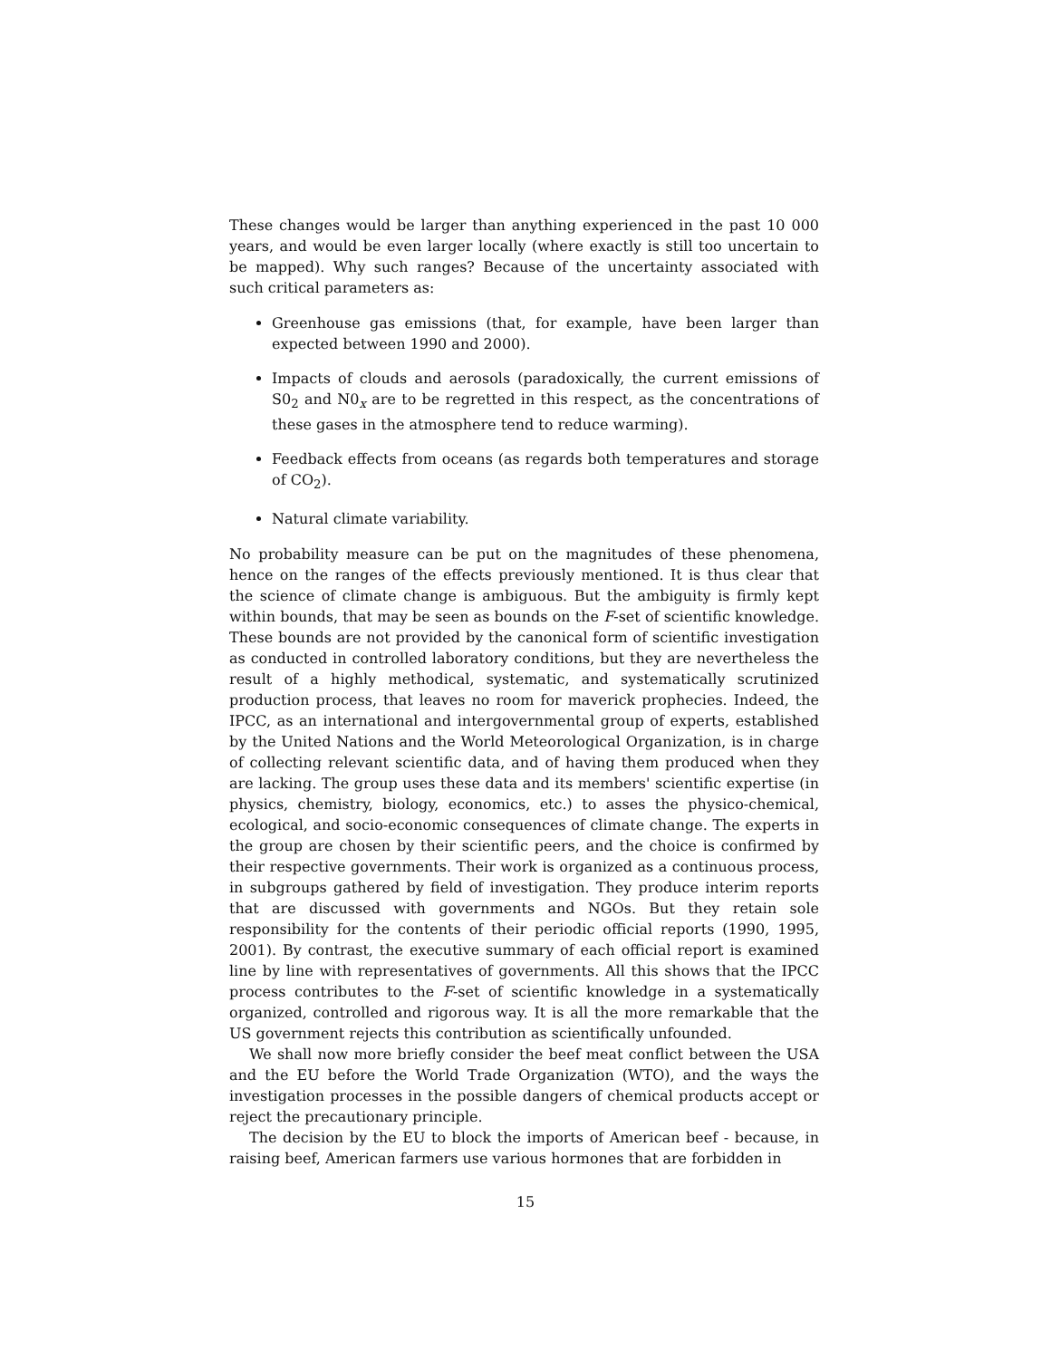These changes would be larger than anything experienced in the past 10 000 years, and would be even larger locally (where exactly is still too uncertain to be mapped). Why such ranges? Because of the uncertainty associated with such critical parameters as:
Greenhouse gas emissions (that, for example, have been larger than expected between 1990 and 2000).
Impacts of clouds and aerosols (paradoxically, the current emissions of S0<sub>2</sub> and N0<sub>x</sub> are to be regretted in this respect, as the concentrations of these gases in the atmosphere tend to reduce warming).
Feedback effects from oceans (as regards both temperatures and storage of CO<sub>2</sub>).
Natural climate variability.
No probability measure can be put on the magnitudes of these phenomena, hence on the ranges of the effects previously mentioned. It is thus clear that the science of climate change is ambiguous. But the ambiguity is firmly kept within bounds, that may be seen as bounds on the F-set of scientific knowledge. These bounds are not provided by the canonical form of scientific investigation as conducted in controlled laboratory conditions, but they are nevertheless the result of a highly methodical, systematic, and systematically scrutinized production process, that leaves no room for maverick prophecies. Indeed, the IPCC, as an international and intergovernmental group of experts, established by the United Nations and the World Meteorological Organization, is in charge of collecting relevant scientific data, and of having them produced when they are lacking. The group uses these data and its members' scientific expertise (in physics, chemistry, biology, economics, etc.) to asses the physico-chemical, ecological, and socio-economic consequences of climate change. The experts in the group are chosen by their scientific peers, and the choice is confirmed by their respective governments. Their work is organized as a continuous process, in subgroups gathered by field of investigation. They produce interim reports that are discussed with governments and NGOs. But they retain sole responsibility for the contents of their periodic official reports (1990, 1995, 2001). By contrast, the executive summary of each official report is examined line by line with representatives of governments. All this shows that the IPCC process contributes to the F-set of scientific knowledge in a systematically organized, controlled and rigorous way. It is all the more remarkable that the US government rejects this contribution as scientifically unfounded.
We shall now more briefly consider the beef meat conflict between the USA and the EU before the World Trade Organization (WTO), and the ways the investigation processes in the possible dangers of chemical products accept or reject the precautionary principle.
The decision by the EU to block the imports of American beef - because, in raising beef, American farmers use various hormones that are forbidden in
15